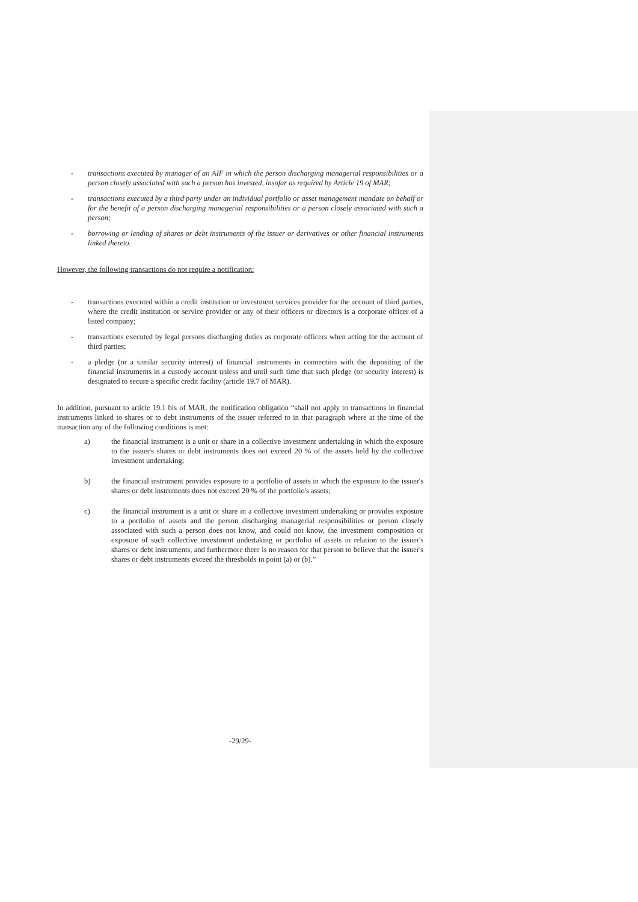- transactions executed by manager of an AIF in which the person discharging managerial responsibilities or a person closely associated with such a person has invested, insofar as required by Article 19 of MAR;
- transactions executed by a third party under an individual portfolio or asset management mandate on behalf or for the benefit of a person discharging managerial responsibilities or a person closely associated with such a person;
- borrowing or lending of shares or debt instruments of the issuer or derivatives or other financial instruments linked thereto.
However, the following transactions do not require a notification:
- transactions executed within a credit institution or investment services provider for the account of third parties, where the credit institution or service provider or any of their officers or directors is a corporate officer of a listed company;
- transactions executed by legal persons discharging duties as corporate officers when acting for the account of third parties;
- a pledge (or a similar security interest) of financial instruments in connection with the depositing of the financial instruments in a custody account unless and until such time that such pledge (or security interest) is designated to secure a specific credit facility (article 19.7 of MAR).
In addition, pursuant to article 19.1 bis of MAR, the notification obligation “shall not apply to transactions in financial instruments linked to shares or to debt instruments of the issuer referred to in that paragraph where at the time of the transaction any of the following conditions is met:
a) the financial instrument is a unit or share in a collective investment undertaking in which the exposure to the issuer's shares or debt instruments does not exceed 20 % of the assets held by the collective investment undertaking;
b) the financial instrument provides exposure to a portfolio of assets in which the exposure to the issuer's shares or debt instruments does not exceed 20 % of the portfolio's assets;
c) the financial instrument is a unit or share in a collective investment undertaking or provides exposure to a portfolio of assets and the person discharging managerial responsibilities or person closely associated with such a person does not know, and could not know, the investment composition or exposure of such collective investment undertaking or portfolio of assets in relation to the issuer's shares or debt instruments, and furthermore there is no reason for that person to believe that the issuer's shares or debt instruments exceed the thresholds in point (a) or (b).”
-29/29-